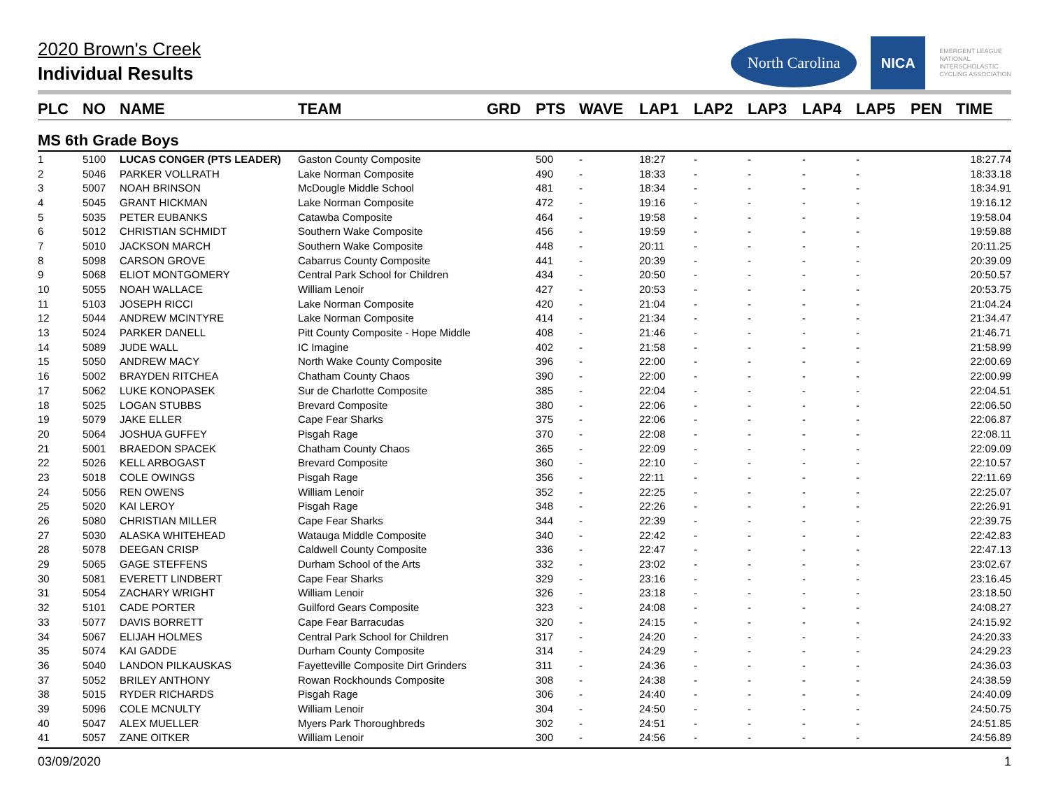North Carolina
NICA
EMERGENT LEAGUE
NATIONAL
INTERSCHOLASTIC
CYCLING ASSOCIATION
2020 Brown's Creek
Individual Results
| PLC | NO | NAME | TEAM | GRD | PTS | WAVE | LAP1 | LAP2 | LAP3 | LAP4 | LAP5 | PEN | TIME |
| --- | --- | --- | --- | --- | --- | --- | --- | --- | --- | --- | --- | --- | --- |
| MS 6th Grade Boys | | | | | | | | | | | | | |
| 1 | 5100 | LUCAS CONGER (PTS LEADER) | Gaston County Composite | | 500 | - | 18:27 | - | - | - | - | | 18:27.74 |
| 2 | 5046 | PARKER VOLLRATH | Lake Norman Composite | | 490 | - | 18:33 | - | - | - | - | | 18:33.18 |
| 3 | 5007 | NOAH BRINSON | McDougle Middle School | | 481 | - | 18:34 | - | - | - | - | | 18:34.91 |
| 4 | 5045 | GRANT HICKMAN | Lake Norman Composite | | 472 | - | 19:16 | - | - | - | - | | 19:16.12 |
| 5 | 5035 | PETER EUBANKS | Catawba Composite | | 464 | - | 19:58 | - | - | - | - | | 19:58.04 |
| 6 | 5012 | CHRISTIAN SCHMIDT | Southern Wake Composite | | 456 | - | 19:59 | - | - | - | - | | 19:59.88 |
| 7 | 5010 | JACKSON MARCH | Southern Wake Composite | | 448 | - | 20:11 | - | - | - | - | | 20:11.25 |
| 8 | 5098 | CARSON GROVE | Cabarrus County Composite | | 441 | - | 20:39 | - | - | - | - | | 20:39.09 |
| 9 | 5068 | ELIOT MONTGOMERY | Central Park School for Children | | 434 | - | 20:50 | - | - | - | - | | 20:50.57 |
| 10 | 5055 | NOAH WALLACE | William Lenoir | | 427 | - | 20:53 | - | - | - | - | | 20:53.75 |
| 11 | 5103 | JOSEPH RICCI | Lake Norman Composite | | 420 | - | 21:04 | - | - | - | - | | 21:04.24 |
| 12 | 5044 | ANDREW MCINTYRE | Lake Norman Composite | | 414 | - | 21:34 | - | - | - | - | | 21:34.47 |
| 13 | 5024 | PARKER DANELL | Pitt County Composite - Hope Middle | | 408 | - | 21:46 | - | - | - | - | | 21:46.71 |
| 14 | 5089 | JUDE WALL | IC Imagine | | 402 | - | 21:58 | - | - | - | - | | 21:58.99 |
| 15 | 5050 | ANDREW MACY | North Wake County Composite | | 396 | - | 22:00 | - | - | - | - | | 22:00.69 |
| 16 | 5002 | BRAYDEN RITCHEA | Chatham County Chaos | | 390 | - | 22:00 | - | - | - | - | | 22:00.99 |
| 17 | 5062 | LUKE KONOPASEK | Sur de Charlotte Composite | | 385 | - | 22:04 | - | - | - | - | | 22:04.51 |
| 18 | 5025 | LOGAN STUBBS | Brevard Composite | | 380 | - | 22:06 | - | - | - | - | | 22:06.50 |
| 19 | 5079 | JAKE ELLER | Cape Fear Sharks | | 375 | - | 22:06 | - | - | - | - | | 22:06.87 |
| 20 | 5064 | JOSHUA GUFFEY | Pisgah Rage | | 370 | - | 22:08 | - | - | - | - | | 22:08.11 |
| 21 | 5001 | BRAEDON SPACEK | Chatham County Chaos | | 365 | - | 22:09 | - | - | - | - | | 22:09.09 |
| 22 | 5026 | KELL ARBOGAST | Brevard Composite | | 360 | - | 22:10 | - | - | - | - | | 22:10.57 |
| 23 | 5018 | COLE OWINGS | Pisgah Rage | | 356 | - | 22:11 | - | - | - | - | | 22:11.69 |
| 24 | 5056 | REN OWENS | William Lenoir | | 352 | - | 22:25 | - | - | - | - | | 22:25.07 |
| 25 | 5020 | KAI LEROY | Pisgah Rage | | 348 | - | 22:26 | - | - | - | - | | 22:26.91 |
| 26 | 5080 | CHRISTIAN MILLER | Cape Fear Sharks | | 344 | - | 22:39 | - | - | - | - | | 22:39.75 |
| 27 | 5030 | ALASKA WHITEHEAD | Watauga Middle Composite | | 340 | - | 22:42 | - | - | - | - | | 22:42.83 |
| 28 | 5078 | DEEGAN CRISP | Caldwell County Composite | | 336 | - | 22:47 | - | - | - | - | | 22:47.13 |
| 29 | 5065 | GAGE STEFFENS | Durham School of the Arts | | 332 | - | 23:02 | - | - | - | - | | 23:02.67 |
| 30 | 5081 | EVERETT LINDBERT | Cape Fear Sharks | | 329 | - | 23:16 | - | - | - | - | | 23:16.45 |
| 31 | 5054 | ZACHARY WRIGHT | William Lenoir | | 326 | - | 23:18 | - | - | - | - | | 23:18.50 |
| 32 | 5101 | CADE PORTER | Guilford Gears Composite | | 323 | - | 24:08 | - | - | - | - | | 24:08.27 |
| 33 | 5077 | DAVIS BORRETT | Cape Fear Barracudas | | 320 | - | 24:15 | - | - | - | - | | 24:15.92 |
| 34 | 5067 | ELIJAH HOLMES | Central Park School for Children | | 317 | - | 24:20 | - | - | - | - | | 24:20.33 |
| 35 | 5074 | KAI GADDE | Durham County Composite | | 314 | - | 24:29 | - | - | - | - | | 24:29.23 |
| 36 | 5040 | LANDON PILKAUSKAS | Fayetteville Composite Dirt Grinders | | 311 | - | 24:36 | - | - | - | - | | 24:36.03 |
| 37 | 5052 | BRILEY ANTHONY | Rowan Rockhounds Composite | | 308 | - | 24:38 | - | - | - | - | | 24:38.59 |
| 38 | 5015 | RYDER RICHARDS | Pisgah Rage | | 306 | - | 24:40 | - | - | - | - | | 24:40.09 |
| 39 | 5096 | COLE MCNULTY | William Lenoir | | 304 | - | 24:50 | - | - | - | - | | 24:50.75 |
| 40 | 5047 | ALEX MUELLER | Myers Park Thoroughbreds | | 302 | - | 24:51 | - | - | - | - | | 24:51.85 |
| 41 | 5057 | ZANE OITKER | William Lenoir | | 300 | - | 24:56 | - | - | - | - | | 24:56.89 |
03/09/2020 1